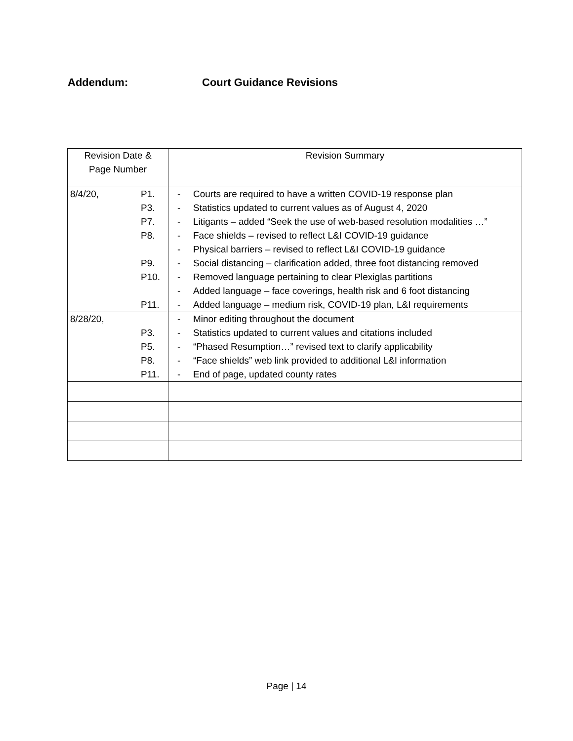Addendum: Court Guidance Revisions
| Revision Date & Page Number | Revision Summary |
| --- | --- |
| 8/4/20, P1. P3. P7. P8. P9. P10. P11. | Courts are required to have a written COVID-19 response plan Statistics updated to current values as of August 4, 2020 Litigants – added “Seek the use of web-based resolution modalities …” Face shields – revised to reflect L&I COVID-19 guidance Physical barriers – revised to reflect L&I COVID-19 guidance Social distancing – clarification added, three foot distancing removed Removed language pertaining to clear Plexiglas partitions Added language – face coverings, health risk and 6 foot distancing Added language – medium risk, COVID-19 plan, L&I requirements |
| 8/28/20, P3. P5. P8. P11. | Minor editing throughout the document Statistics updated to current values and citations included “Phased Resumption…” revised text to clarify applicability “Face shields” web link provided to additional L&I information End of page, updated county rates |
Page | 14